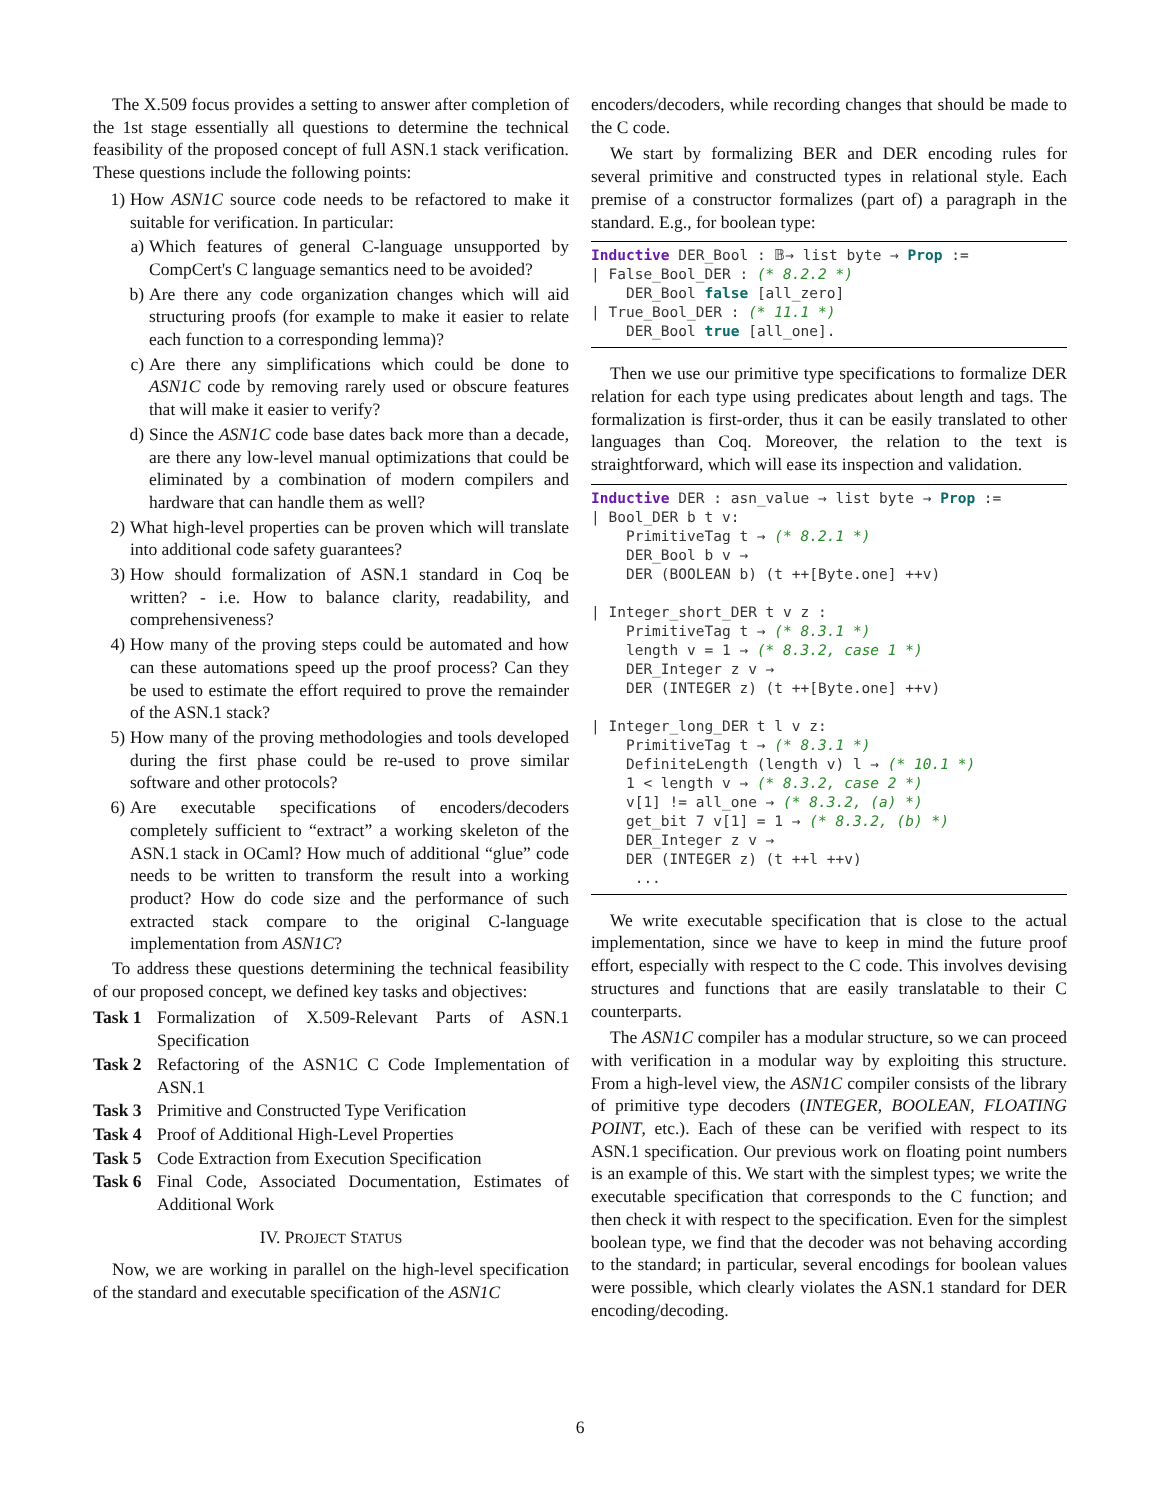The X.509 focus provides a setting to answer after completion of the 1st stage essentially all questions to determine the technical feasibility of the proposed concept of full ASN.1 stack verification. These questions include the following points:
1) How ASN1C source code needs to be refactored to make it suitable for verification. In particular:
a) Which features of general C-language unsupported by CompCert's C language semantics need to be avoided?
b) Are there any code organization changes which will aid structuring proofs (for example to make it easier to relate each function to a corresponding lemma)?
c) Are there any simplifications which could be done to ASN1C code by removing rarely used or obscure features that will make it easier to verify?
d) Since the ASN1C code base dates back more than a decade, are there any low-level manual optimizations that could be eliminated by a combination of modern compilers and hardware that can handle them as well?
2) What high-level properties can be proven which will translate into additional code safety guarantees?
3) How should formalization of ASN.1 standard in Coq be written? - i.e. How to balance clarity, readability, and comprehensiveness?
4) How many of the proving steps could be automated and how can these automations speed up the proof process? Can they be used to estimate the effort required to prove the remainder of the ASN.1 stack?
5) How many of the proving methodologies and tools developed during the first phase could be re-used to prove similar software and other protocols?
6) Are executable specifications of encoders/decoders completely sufficient to “extract” a working skeleton of the ASN.1 stack in OCaml? How much of additional “glue” code needs to be written to transform the result into a working product? How do code size and the performance of such extracted stack compare to the original C-language implementation from ASN1C?
To address these questions determining the technical feasibility of our proposed concept, we defined key tasks and objectives:
Task 1 Formalization of X.509-Relevant Parts of ASN.1 Specification
Task 2 Refactoring of the ASN1C C Code Implementation of ASN.1
Task 3 Primitive and Constructed Type Verification
Task 4 Proof of Additional High-Level Properties
Task 5 Code Extraction from Execution Specification
Task 6 Final Code, Associated Documentation, Estimates of Additional Work
IV. PROJECT STATUS
Now, we are working in parallel on the high-level specification of the standard and executable specification of the ASN1C
encoders/decoders, while recording changes that should be made to the C code.
We start by formalizing BER and DER encoding rules for several primitive and constructed types in relational style. Each premise of a constructor formalizes (part of) a paragraph in the standard. E.g., for boolean type:
Inductive DER_Bool : 𝔹→ list byte → Prop := | False_Bool_DER : (* 8.2.2 *) DER_Bool false [all_zero] | True_Bool_DER : (* 11.1 *) DER_Bool true [all_one].
Then we use our primitive type specifications to formalize DER relation for each type using predicates about length and tags. The formalization is first-order, thus it can be easily translated to other languages than Coq. Moreover, the relation to the text is straightforward, which will ease its inspection and validation.
Inductive DER : asn_value → list byte → Prop := | Bool_DER b t v: PrimitiveTag t → (* 8.2.1 *) DER_Bool b v → DER (BOOLEAN b) (t ++[Byte.one] ++v) | Integer_short_DER t v z : PrimitiveTag t → (* 8.3.1 *) length v = 1 → (* 8.3.2, case 1 *) DER_Integer z v → DER (INTEGER z) (t ++[Byte.one] ++v) | Integer_long_DER t l v z: PrimitiveTag t → (* 8.3.1 *) DefiniteLength (length v) l → (* 10.1 *) 1 < length v → (* 8.3.2, case 2 *) v[1] != all_one → (* 8.3.2, (a) *) get_bit 7 v[1] = 1 → (* 8.3.2, (b) *) DER_Integer z v → DER (INTEGER z) (t ++l ++v) ...
We write executable specification that is close to the actual implementation, since we have to keep in mind the future proof effort, especially with respect to the C code. This involves devising structures and functions that are easily translatable to their C counterparts.
The ASN1C compiler has a modular structure, so we can proceed with verification in a modular way by exploiting this structure. From a high-level view, the ASN1C compiler consists of the library of primitive type decoders (INTEGER, BOOLEAN, FLOATING POINT, etc.). Each of these can be verified with respect to its ASN.1 specification. Our previous work on floating point numbers is an example of this. We start with the simplest types; we write the executable specification that corresponds to the C function; and then check it with respect to the specification. Even for the simplest boolean type, we find that the decoder was not behaving according to the standard; in particular, several encodings for boolean values were possible, which clearly violates the ASN.1 standard for DER encoding/decoding.
6